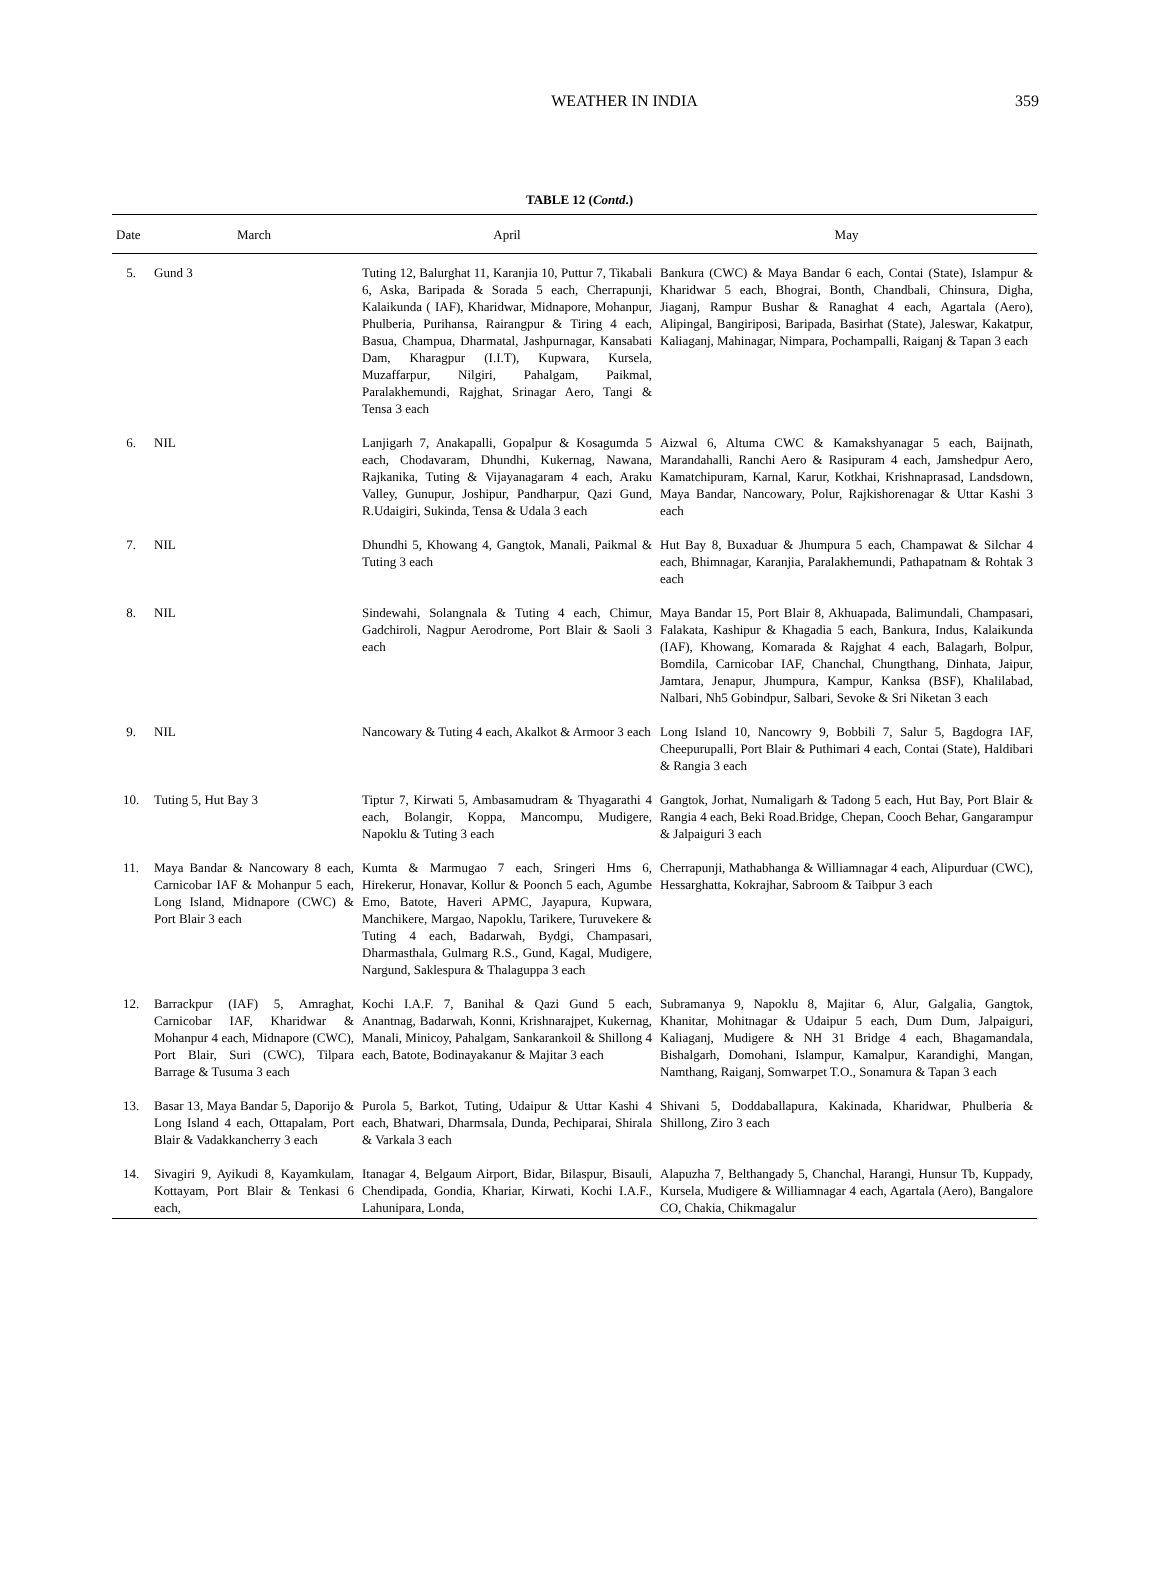WEATHER IN INDIA
359
TABLE 12 (Contd.)
| Date | March | April | May |
| --- | --- | --- | --- |
| 5. | Gund 3 | Tuting 12, Balurghat 11, Karanjia 10, Puttur 7, Tikabali 6, Aska, Baripada & Sorada 5 each, Cherrapunji, Kalaikunda ( IAF), Kharidwar, Midnapore, Mohanpur, Phulberia, Purihansa, Rairangpur & Tiring 4 each, Basua, Champua, Dharmatal, Jashpurnagar, Kansabati Dam, Kharagpur (I.I.T), Kupwara, Kursela, Muzaffarpur, Nilgiri, Pahalgam, Paikmal, Paralakhemundi, Rajghat, Srinagar Aero, Tangi & Tensa 3 each | Bankura (CWC) & Maya Bandar 6 each, Contai (State), Islampur & Kharidwar 5 each, Bhograi, Bonth, Chandbali, Chinsura, Digha, Jiaganj, Rampur Bushar & Ranaghat 4 each, Agartala (Aero), Alipingal, Bangiriposi, Baripada, Basirhat (State), Jaleswar, Kakatpur, Kaliaganj, Mahinagar, Nimpara, Pochampalli, Raiganj & Tapan 3 each |
| 6. | NIL | Lanjigarh 7, Anakapalli, Gopalpur & Kosagumda 5 each, Chodavaram, Dhundhi, Kukernag, Nawana, Rajkanika, Tuting & Vijayanagaram 4 each, Araku Valley, Gunupur, Joshipur, Pandharpur, Qazi Gund, R.Udaigiri, Sukinda, Tensa & Udala 3 each | Aizwal 6, Altuma CWC & Kamakshyanagar 5 each, Baijnath, Marandahalli, Ranchi Aero & Rasipuram 4 each, Jamshedpur Aero, Kamatchipuram, Karnal, Karur, Kotkhai, Krishnaprasad, Landsdown, Maya Bandar, Nancowary, Polur, Rajkishorenagar & Uttar Kashi 3 each |
| 7. | NIL | Dhundhi 5, Khowang 4, Gangtok, Manali, Paikmal & Tuting 3 each | Hut Bay 8, Buxaduar & Jhumpura 5 each, Champawat & Silchar 4 each, Bhimnagar, Karanjia, Paralakhemundi, Pathapatnam & Rohtak 3 each |
| 8. | NIL | Sindewahi, Solangnala & Tuting 4 each, Chimur, Gadchiroli, Nagpur Aerodrome, Port Blair & Saoli 3 each | Maya Bandar 15, Port Blair 8, Akhuapada, Balimundali, Champasari, Falakata, Kashipur & Khagadia 5 each, Bankura, Indus, Kalaikunda (IAF), Khowang, Komarada & Rajghat 4 each, Balagarh, Bolpur, Bomdila, Carnicobar IAF, Chanchal, Chungthang, Dinhata, Jaipur, Jamtara, Jenapur, Jhumpura, Kampur, Kanksa (BSF), Khalilabad, Nalbari, Nh5 Gobindpur, Salbari, Sevoke & Sri Niketan 3 each |
| 9. | NIL | Nancowary & Tuting 4 each, Akalkot & Armoor 3 each | Long Island 10, Nancowry 9, Bobbili 7, Salur 5, Bagdogra IAF, Cheepurupalli, Port Blair & Puthimari 4 each, Contai (State), Haldibari & Rangia 3 each |
| 10. | Tuting 5, Hut Bay 3 | Tiptur 7, Kirwati 5, Ambasamudram & Thyagarathi 4 each, Bolangir, Koppa, Mancompu, Mudigere, Napoklu & Tuting 3 each | Gangtok, Jorhat, Numaligarh & Tadong 5 each, Hut Bay, Port Blair & Rangia 4 each, Beki Road.Bridge, Chepan, Cooch Behar, Gangarampur & Jalpaiguri 3 each |
| 11. | Maya Bandar & Nancowary 8 each, Carnicobar IAF & Mohanpur 5 each, Long Island, Midnapore (CWC) & Port Blair 3 each | Kumta & Marmugao 7 each, Sringeri Hms 6, Hirekerur, Honavar, Kollur & Poonch 5 each, Agumbe Emo, Batote, Haveri APMC, Jayapura, Kupwara, Manchikere, Margao, Napoklu, Tarikere, Turuvekere & Tuting 4 each, Badarwah, Bydgi, Champasari, Dharmasthala, Gulmarg R.S., Gund, Kagal, Mudigere, Nargund, Saklespura & Thalaguppa 3 each | Cherrapunji, Mathabhanga & Williamnagar 4 each, Alipurduar (CWC), Hessarghatta, Kokrajhar, Sabroom & Taibpur 3 each |
| 12. | Barrackpur (IAF) 5, Amraghat, Carnicobar IAF, Kharidwar & Mohanpur 4 each, Midnapore (CWC), Port Blair, Suri (CWC), Tilpara Barrage & Tusuma 3 each | Kochi I.A.F. 7, Banihal & Qazi Gund 5 each, Anantnag, Badarwah, Konni, Krishnarajpet, Kukernag, Manali, Minicoy, Pahalgam, Sankarankoil & Shillong 4 each, Batote, Bodinayakanur & Majitar 3 each | Subramanya 9, Napoklu 8, Majitar 6, Alur, Galgalia, Gangtok, Khanitar, Mohitnagar & Udaipur 5 each, Dum Dum, Jalpaiguri, Kaliaganj, Mudigere & NH 31 Bridge 4 each, Bhagamandala, Bishalgarh, Domohani, Islampur, Kamalpur, Karandighi, Mangan, Namthang, Raiganj, Somwarpet T.O., Sonamura & Tapan 3 each |
| 13. | Basar 13, Maya Bandar 5, Daporijo & Long Island 4 each, Ottapalam, Port Blair & Vadakkancherry 3 each | Purola 5, Barkot, Tuting, Udaipur & Uttar Kashi 4 each, Bhatwari, Dharmsala, Dunda, Pechiparai, Shirala & Varkala 3 each | Shivani 5, Doddaballapura, Kakinada, Kharidwar, Phulberia & Shillong, Ziro 3 each |
| 14. | Sivagiri 9, Ayikudi 8, Kayamkulam, Kottayam, Port Blair & Tenkasi 6 each, | Itanagar 4, Belgaum Airport, Bidar, Bilaspur, Bisauli, Chendipada, Gondia, Khariar, Kirwati, Kochi I.A.F., Lahunipara, Londa, | Alapuzha 7, Belthangady 5, Chanchal, Harangi, Hunsur Tb, Kuppady, Kursela, Mudigere & Williamnagar 4 each, Agartala (Aero), Bangalore CO, Chakia, Chikmagalur |